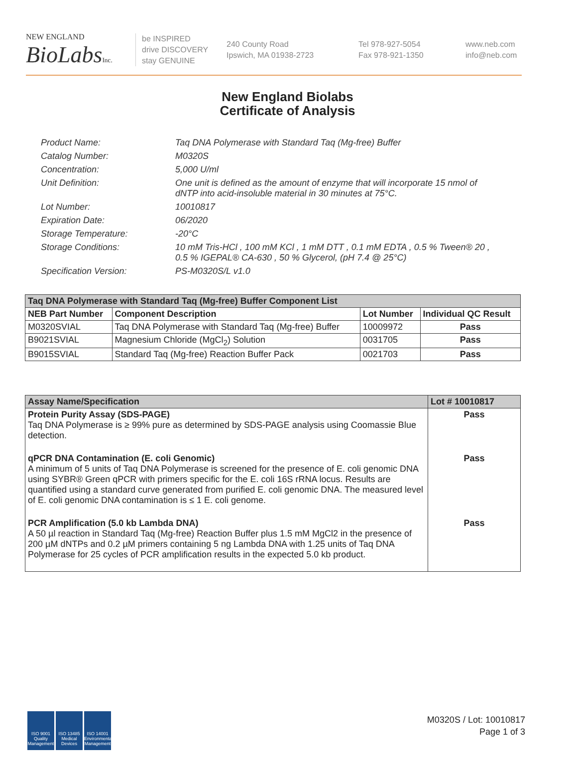NEW ENGLAND
BioLabs Inc.
be INSPIRED
drive DISCOVERY
stay GENUINE
240 County Road
Ipswich, MA 01938-2723
Tel 978-927-5054
Fax 978-921-1350
www.neb.com
info@neb.com
New England Biolabs
Certificate of Analysis
Product Name: Taq DNA Polymerase with Standard Taq (Mg-free) Buffer
Catalog Number: M0320S
Concentration: 5,000 U/ml
Unit Definition: One unit is defined as the amount of enzyme that will incorporate 15 nmol of dNTP into acid-insoluble material in 30 minutes at 75°C.
Lot Number: 10010817
Expiration Date: 06/2020
Storage Temperature: -20°C
Storage Conditions: 10 mM Tris-HCl , 100 mM KCl , 1 mM DTT , 0.1 mM EDTA , 0.5 % Tween® 20 , 0.5 % IGEPAL® CA-630 , 50 % Glycerol, (pH 7.4 @ 25°C)
Specification Version: PS-M0320S/L v1.0
| Taq DNA Polymerase with Standard Taq (Mg-free) Buffer Component List | | | |
| NEB Part Number | Component Description | Lot Number | Individual QC Result |
| M0320SVIAL | Taq DNA Polymerase with Standard Taq (Mg-free) Buffer | 10009972 | Pass |
| B9021SVIAL | Magnesium Chloride (MgCl<sub>2</sub>) Solution | 0031705 | Pass |
| B9015SVIAL | Standard Taq (Mg-free) Reaction Buffer Pack | 0021703 | Pass |
| Assay Name/Specification | Lot # 10010817 |
| --- | --- |
| Protein Purity Assay (SDS-PAGE) Taq DNA Polymerase is ≥ 99% pure as determined by SDS-PAGE analysis using Coomassie Blue detection. | Pass |
| qPCR DNA Contamination (E. coli Genomic) A minimum of 5 units of Taq DNA Polymerase is screened for the presence of E. coli genomic DNA using SYBR® Green qPCR with primers specific for the E. coli 16S rRNA locus. Results are quantified using a standard curve generated from purified E. coli genomic DNA. The measured level of E. coli genomic DNA contamination is ≤ 1 E. coli genome. | Pass |
| PCR Amplification (5.0 kb Lambda DNA) A 50 µl reaction in Standard Taq (Mg-free) Reaction Buffer plus 1.5 mM MgCl2 in the presence of 200 µM dNTPs and 0.2 µM primers containing 5 ng Lambda DNA with 1.25 units of Taq DNA Polymerase for 25 cycles of PCR amplification results in the expected 5.0 kb product. | Pass |
ISO 9001 Quality Management
ISO 13485 Medical Devices
ISO 14001 Environmental Management
M0320S / Lot: 10010817
Page 1 of 3